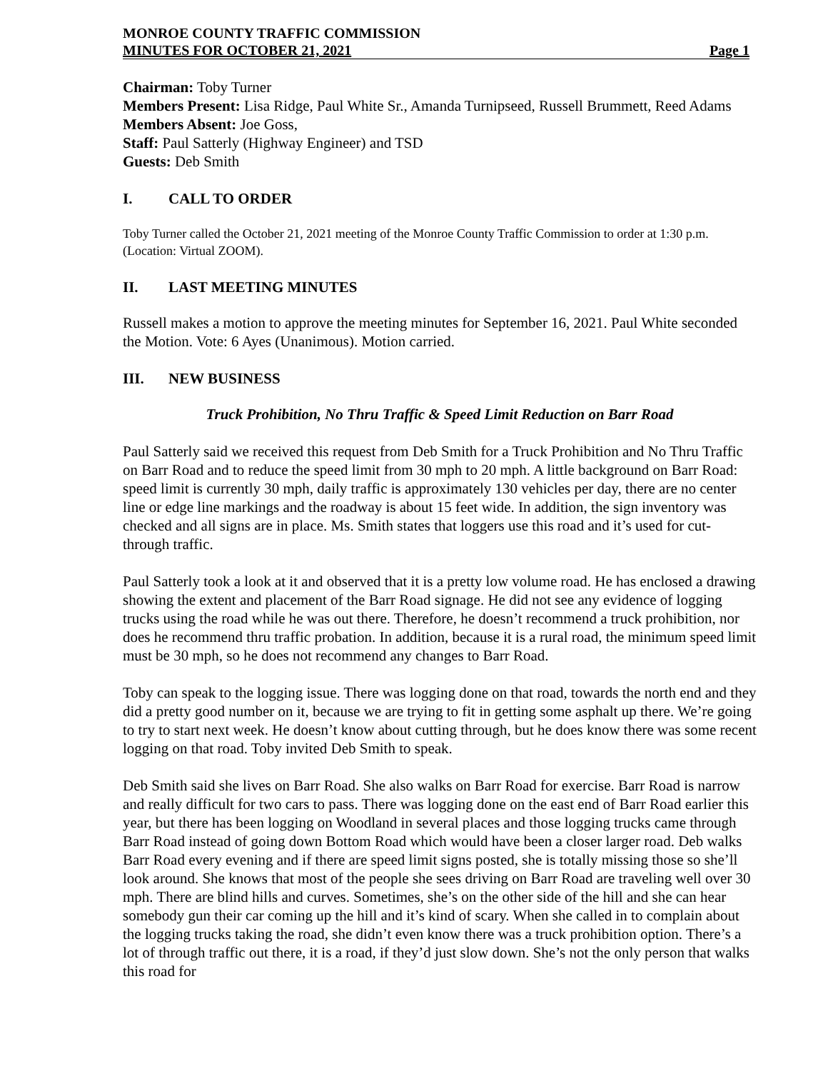MONROE COUNTY TRAFFIC COMMISSION
MINUTES FOR OCTOBER 21, 2021 Page 1
Chairman: Toby Turner
Members Present: Lisa Ridge, Paul White Sr., Amanda Turnipseed, Russell Brummett, Reed Adams
Members Absent: Joe Goss,
Staff: Paul Satterly (Highway Engineer) and TSD
Guests: Deb Smith
I. CALL TO ORDER
Toby Turner called the October 21, 2021 meeting of the Monroe County Traffic Commission to order at 1:30 p.m. (Location: Virtual ZOOM).
II. LAST MEETING MINUTES
Russell makes a motion to approve the meeting minutes for September 16, 2021. Paul White seconded the Motion. Vote: 6 Ayes (Unanimous). Motion carried.
III. NEW BUSINESS
Truck Prohibition, No Thru Traffic & Speed Limit Reduction on Barr Road
Paul Satterly said we received this request from Deb Smith for a Truck Prohibition and No Thru Traffic on Barr Road and to reduce the speed limit from 30 mph to 20 mph. A little background on Barr Road: speed limit is currently 30 mph, daily traffic is approximately 130 vehicles per day, there are no center line or edge line markings and the roadway is about 15 feet wide. In addition, the sign inventory was checked and all signs are in place. Ms. Smith states that loggers use this road and it’s used for cut-through traffic.
Paul Satterly took a look at it and observed that it is a pretty low volume road. He has enclosed a drawing showing the extent and placement of the Barr Road signage. He did not see any evidence of logging trucks using the road while he was out there. Therefore, he doesn’t recommend a truck prohibition, nor does he recommend thru traffic probation. In addition, because it is a rural road, the minimum speed limit must be 30 mph, so he does not recommend any changes to Barr Road.
Toby can speak to the logging issue. There was logging done on that road, towards the north end and they did a pretty good number on it, because we are trying to fit in getting some asphalt up there. We’re going to try to start next week. He doesn’t know about cutting through, but he does know there was some recent logging on that road. Toby invited Deb Smith to speak.
Deb Smith said she lives on Barr Road. She also walks on Barr Road for exercise. Barr Road is narrow and really difficult for two cars to pass. There was logging done on the east end of Barr Road earlier this year, but there has been logging on Woodland in several places and those logging trucks came through Barr Road instead of going down Bottom Road which would have been a closer larger road. Deb walks Barr Road every evening and if there are speed limit signs posted, she is totally missing those so she’ll look around. She knows that most of the people she sees driving on Barr Road are traveling well over 30 mph. There are blind hills and curves. Sometimes, she’s on the other side of the hill and she can hear somebody gun their car coming up the hill and it’s kind of scary. When she called in to complain about the logging trucks taking the road, she didn’t even know there was a truck prohibition option. There’s a lot of through traffic out there, it is a road, if they’d just slow down. She’s not the only person that walks this road for